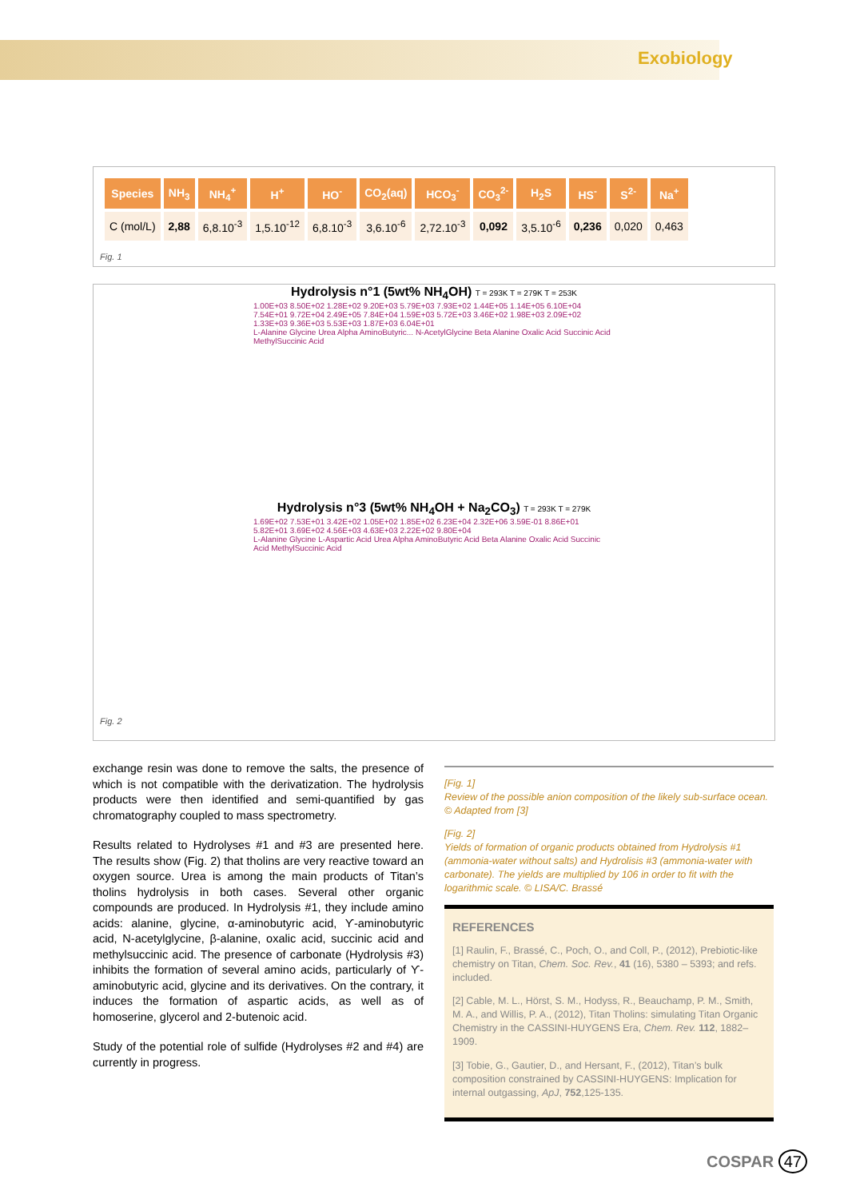Exobiology
| Species | NH<sub>3</sub> | NH<sub>4</sub><sup>+</sup> | H<sup>+</sup> | HO<sup>-</sup> | CO<sub>2</sub>(aq) | HCO<sub>3</sub><sup>-</sup> | CO<sub>3</sub><sup>2-</sup> | H<sub>2</sub>S | HS<sup>-</sup> | S<sup>2-</sup> | Na<sup>+</sup> |
| --- | --- | --- | --- | --- | --- | --- | --- | --- | --- | --- | --- |
| C (mol/L) | 2,88 | 6,8.10<sup>-3</sup> | 1,5.10<sup>-12</sup> | 6,8.10<sup>-3</sup> | 3,6.10<sup>-6</sup> | 2,72.10<sup>-3</sup> | 0,092 | 3,5.10<sup>-6</sup> | 0,236 | 0,020 | 0,463 |
Fig. 1
Hydrolysis n°1 (5wt% NH<sub>4</sub>OH) T = 293K T = 279K T = 253K
1.00E+03 8.50E+02 1.28E+02 9.20E+03 5.79E+03 7.93E+02 1.44E+05 1.14E+05 6.10E+04 7.54E+01 9.72E+04 2.49E+05 7.84E+04 1.59E+03 5.72E+03 3.46E+02 1.98E+03 2.09E+02 1.33E+03 9.36E+03 5.53E+03 1.87E+03 6.04E+01
L-Alanine Glycine Urea Alpha AminoButyric... N-AcetylGlycine Beta Alanine Oxalic Acid Succinic Acid MethylSuccinic Acid
Hydrolysis n°3 (5wt% NH<sub>4</sub>OH + Na<sub>2</sub>CO<sub>3</sub>) T = 293K T = 279K
1.69E+02 7.53E+01 3.42E+02 1.05E+02 1.85E+02 6.23E+04 2.32E+06 3.59E-01 8.86E+01 5.82E+01 3.69E+02 4.56E+03 4.63E+03 2.22E+02 9.80E+04
L-Alanine Glycine L-Aspartic Acid Urea Alpha AminoButyric Acid Beta Alanine Oxalic Acid Succinic Acid MethylSuccinic Acid
Fig. 2
exchange resin was done to remove the salts, the presence of which is not compatible with the derivatization. The hydrolysis products were then identified and semi-quantified by gas chromatography coupled to mass spectrometry.
Results related to Hydrolyses #1 and #3 are presented here. The results show (Fig. 2) that tholins are very reactive toward an oxygen source. Urea is among the main products of Titan’s tholins hydrolysis in both cases. Several other organic compounds are produced. In Hydrolysis #1, they include amino acids: alanine, glycine, α-aminobutyric acid, ϒ-aminobutyric acid, N-acetylglycine, β-alanine, oxalic acid, succinic acid and methylsuccinic acid. The presence of carbonate (Hydrolysis #3) inhibits the formation of several amino acids, particularly of ϒ-aminobutyric acid, glycine and its derivatives. On the contrary, it induces the formation of aspartic acids, as well as of homoserine, glycerol and 2-butenoic acid.
Study of the potential role of sulfide (Hydrolyses #2 and #4) are currently in progress.
[Fig. 1]
Review of the possible anion composition of the likely sub-surface ocean. © Adapted from [3]
[Fig. 2]
Yields of formation of organic products obtained from Hydrolysis #1 (ammonia-water without salts) and Hydrolisis #3 (ammonia-water with carbonate). The yields are multiplied by 106 in order to fit with the logarithmic scale. © LISA/C. Brassé
REFERENCES
[1] Raulin, F., Brassé, C., Poch, O., and Coll, P., (2012), Prebiotic-like chemistry on Titan, Chem. Soc. Rev., 41 (16), 5380 – 5393; and refs. included.
[2] Cable, M. L., Hörst, S. M., Hodyss, R., Beauchamp, P. M., Smith, M. A., and Willis, P. A., (2012), Titan Tholins: simulating Titan Organic Chemistry in the CASSINI-HUYGENS Era, Chem. Rev. 112, 1882–1909.
[3] Tobie, G., Gautier, D., and Hersant, F., (2012), Titan’s bulk composition constrained by CASSINI-HUYGENS: Implication for internal outgassing, ApJ, 752,125-135.
COSPAR 47